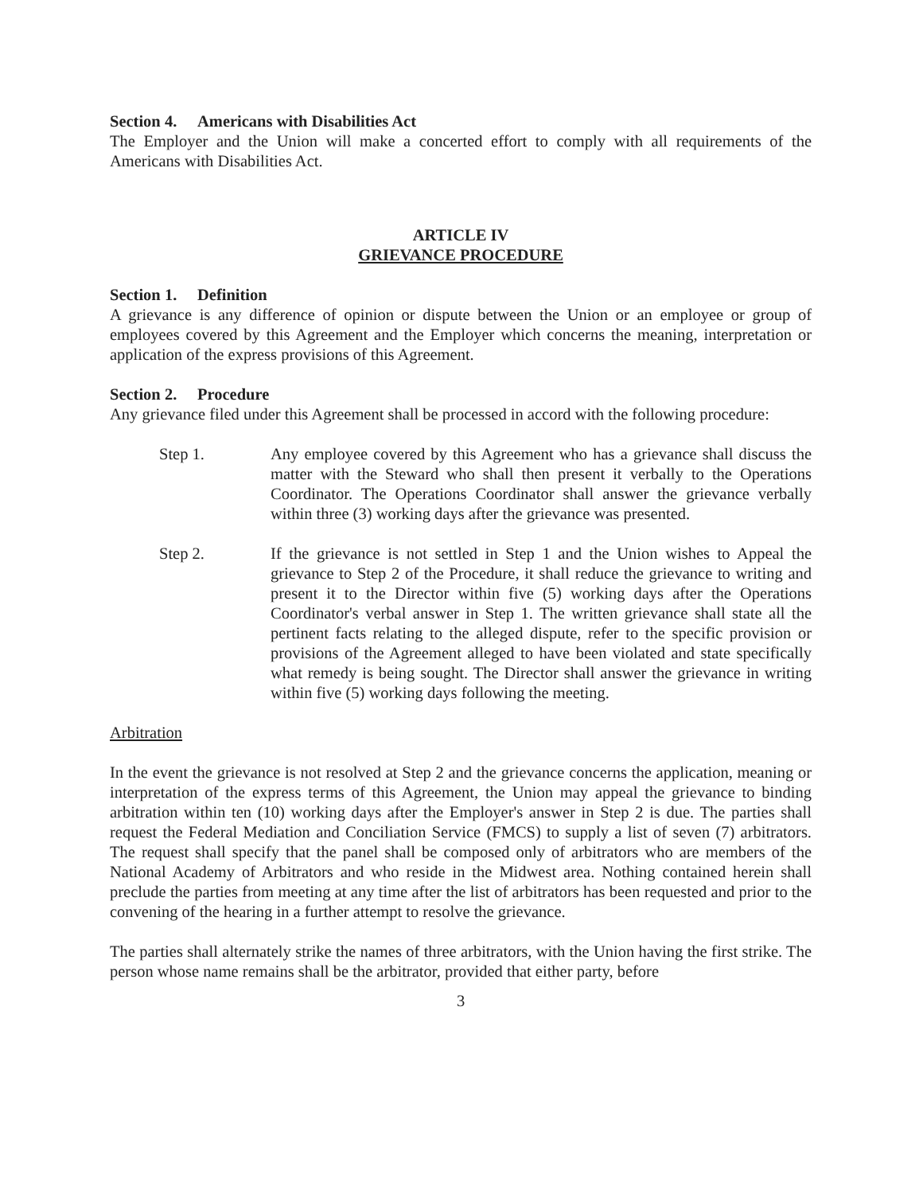Section 4. Americans with Disabilities Act
The Employer and the Union will make a concerted effort to comply with all requirements of the Americans with Disabilities Act.
ARTICLE IV
GRIEVANCE PROCEDURE
Section 1. Definition
A grievance is any difference of opinion or dispute between the Union or an employee or group of employees covered by this Agreement and the Employer which concerns the meaning, interpretation or application of the express provisions of this Agreement.
Section 2. Procedure
Any grievance filed under this Agreement shall be processed in accord with the following procedure:
Step 1. Any employee covered by this Agreement who has a grievance shall discuss the matter with the Steward who shall then present it verbally to the Operations Coordinator. The Operations Coordinator shall answer the grievance verbally within three (3) working days after the grievance was presented.
Step 2. If the grievance is not settled in Step 1 and the Union wishes to Appeal the grievance to Step 2 of the Procedure, it shall reduce the grievance to writing and present it to the Director within five (5) working days after the Operations Coordinator's verbal answer in Step 1. The written grievance shall state all the pertinent facts relating to the alleged dispute, refer to the specific provision or provisions of the Agreement alleged to have been violated and state specifically what remedy is being sought. The Director shall answer the grievance in writing within five (5) working days following the meeting.
Arbitration
In the event the grievance is not resolved at Step 2 and the grievance concerns the application, meaning or interpretation of the express terms of this Agreement, the Union may appeal the grievance to binding arbitration within ten (10) working days after the Employer's answer in Step 2 is due. The parties shall request the Federal Mediation and Conciliation Service (FMCS) to supply a list of seven (7) arbitrators. The request shall specify that the panel shall be composed only of arbitrators who are members of the National Academy of Arbitrators and who reside in the Midwest area. Nothing contained herein shall preclude the parties from meeting at any time after the list of arbitrators has been requested and prior to the convening of the hearing in a further attempt to resolve the grievance.
The parties shall alternately strike the names of three arbitrators, with the Union having the first strike. The person whose name remains shall be the arbitrator, provided that either party, before
3